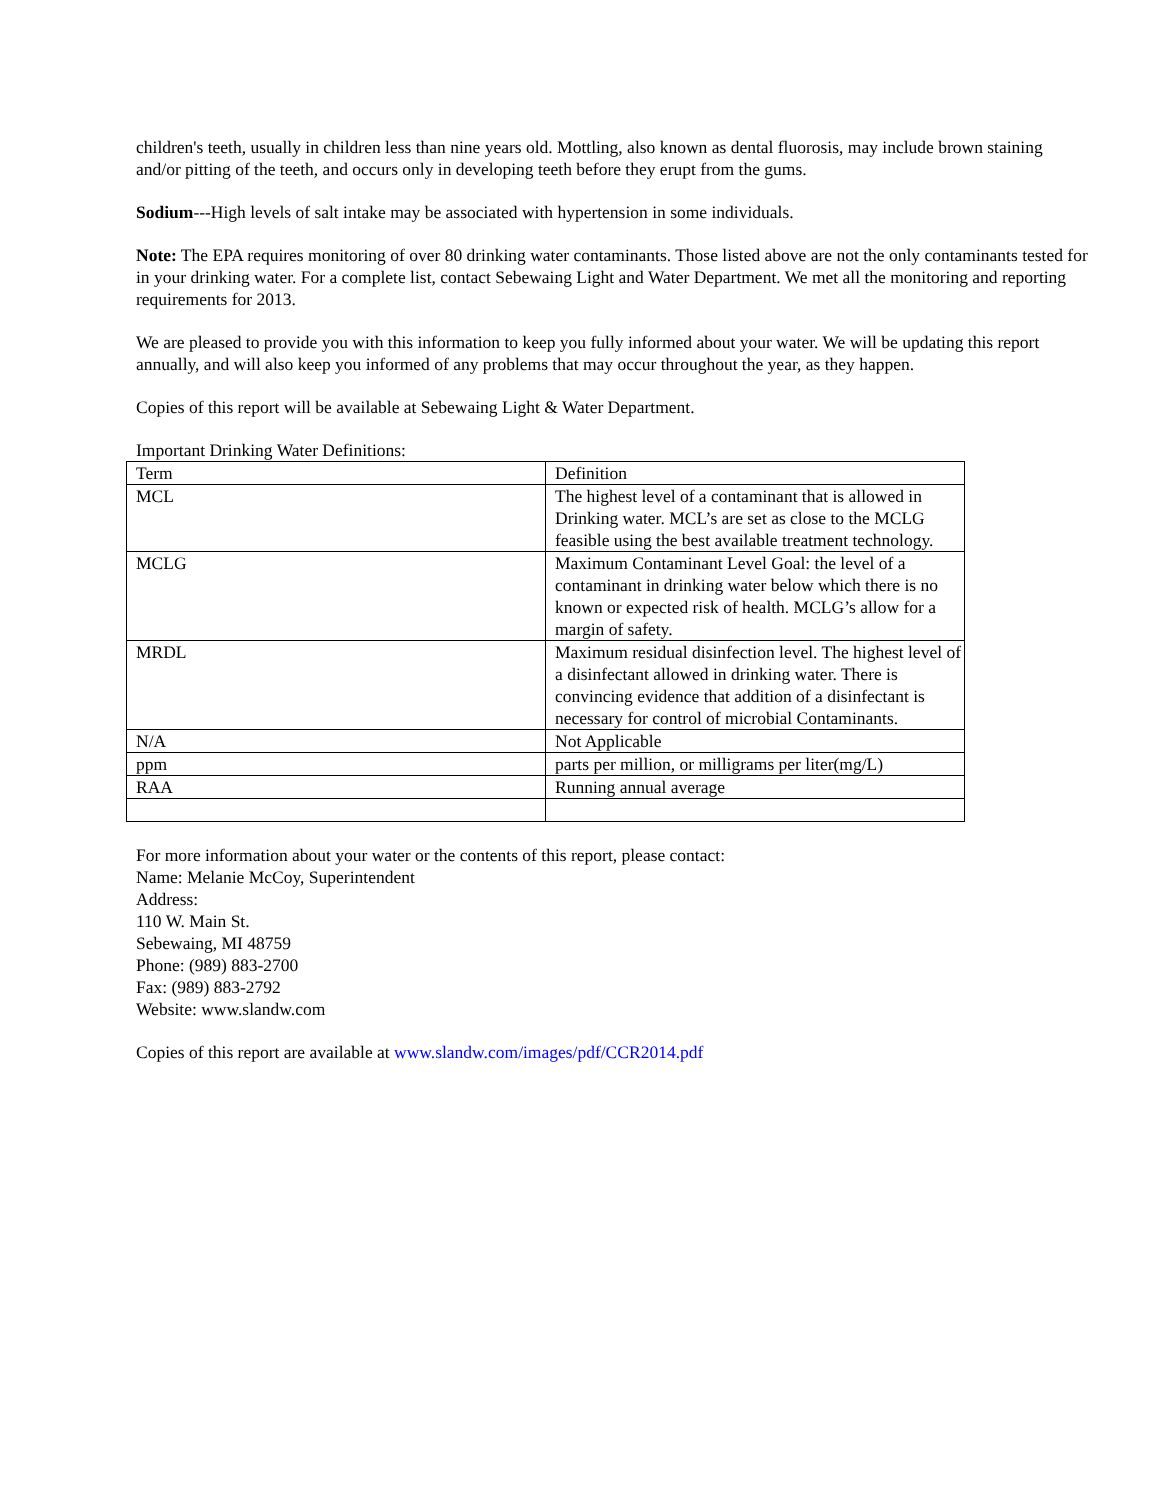children's teeth, usually in children less than nine years old. Mottling, also known as dental fluorosis, may include brown staining and/or pitting of the teeth, and occurs only in developing teeth before they erupt from the gums.
Sodium---High levels of salt intake may be associated with hypertension in some individuals.
Note: The EPA requires monitoring of over 80 drinking water contaminants. Those listed above are not the only contaminants tested for in your drinking water. For a complete list, contact Sebewaing Light and Water Department. We met all the monitoring and reporting requirements for 2013.
We are pleased to provide you with this information to keep you fully informed about your water. We will be updating this report annually, and will also keep you informed of any problems that may occur throughout the year, as they happen.
Copies of this report will be available at Sebewaing Light & Water Department.
Important Drinking Water Definitions:
| Term | Definition |
| MCL | The highest level of a contaminant that is allowed in Drinking water. MCL’s are set as close to the MCLG feasible using the best available treatment technology. |
| MCLG | Maximum Contaminant Level Goal: the level of a contaminant in drinking water below which there is no known or expected risk of health. MCLG’s allow for a margin of safety. |
| MRDL | Maximum residual disinfection level. The highest level of a disinfectant allowed in drinking water. There is convincing evidence that addition of a disinfectant is necessary for control of microbial Contaminants. |
| N/A | Not Applicable |
| ppm | parts per million, or milligrams per liter(mg/L) |
| RAA | Running annual average |
For more information about your water or the contents of this report, please contact:
Name: Melanie McCoy, Superintendent
Address:
110 W. Main St.
Sebewaing, MI 48759
Phone: (989) 883-2700
Fax: (989) 883-2792
Website: www.slandw.com
Copies of this report are available at www.slandw.com/images/pdf/CCR2014.pdf